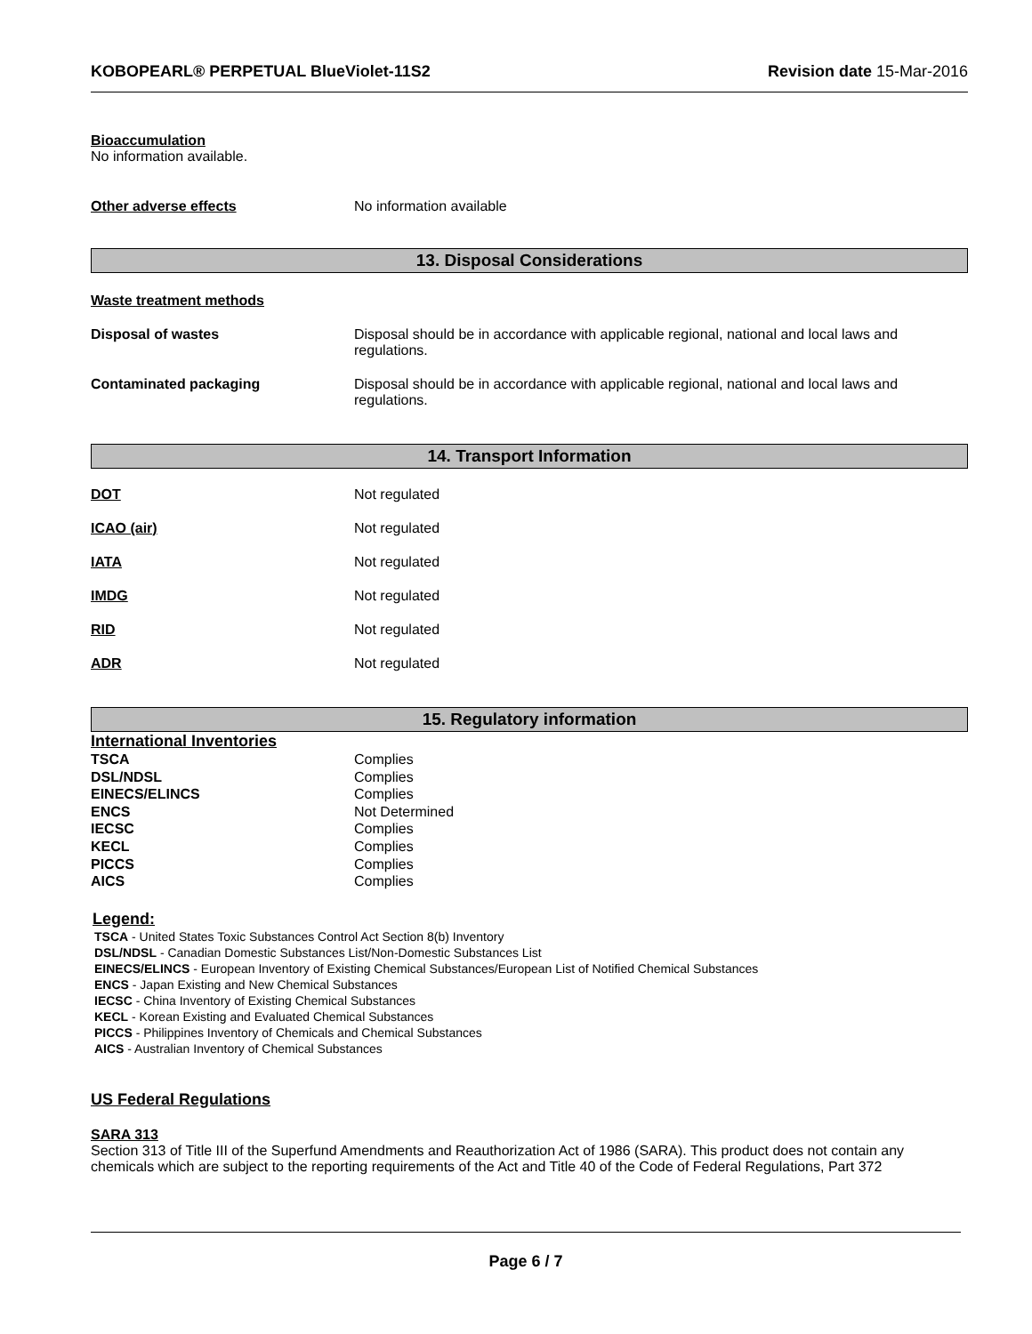KOBOPEARL® PERPETUAL BlueViolet-11S2 Revision date 15-Mar-2016
Bioaccumulation
No information available.
Other adverse effects No information available
13. Disposal Considerations
Waste treatment methods
Disposal of wastes Disposal should be in accordance with applicable regional, national and local laws and regulations.
Contaminated packaging Disposal should be in accordance with applicable regional, national and local laws and regulations.
14. Transport Information
DOT Not regulated
ICAO (air) Not regulated
IATA Not regulated
IMDG Not regulated
RID Not regulated
ADR Not regulated
15. Regulatory information
International Inventories
| TSCA | Complies |
| DSL/NDSL | Complies |
| EINECS/ELINCS | Complies |
| ENCS | Not Determined |
| IECSC | Complies |
| KECL | Complies |
| PICCS | Complies |
| AICS | Complies |
Legend:
TSCA - United States Toxic Substances Control Act Section 8(b) Inventory
DSL/NDSL - Canadian Domestic Substances List/Non-Domestic Substances List
EINECS/ELINCS - European Inventory of Existing Chemical Substances/European List of Notified Chemical Substances
ENCS - Japan Existing and New Chemical Substances
IECSC - China Inventory of Existing Chemical Substances
KECL - Korean Existing and Evaluated Chemical Substances
PICCS - Philippines Inventory of Chemicals and Chemical Substances
AICS - Australian Inventory of Chemical Substances
US Federal Regulations
SARA 313
Section 313 of Title III of the Superfund Amendments and Reauthorization Act of 1986 (SARA). This product does not contain any chemicals which are subject to the reporting requirements of the Act and Title 40 of the Code of Federal Regulations, Part 372
Page 6 / 7